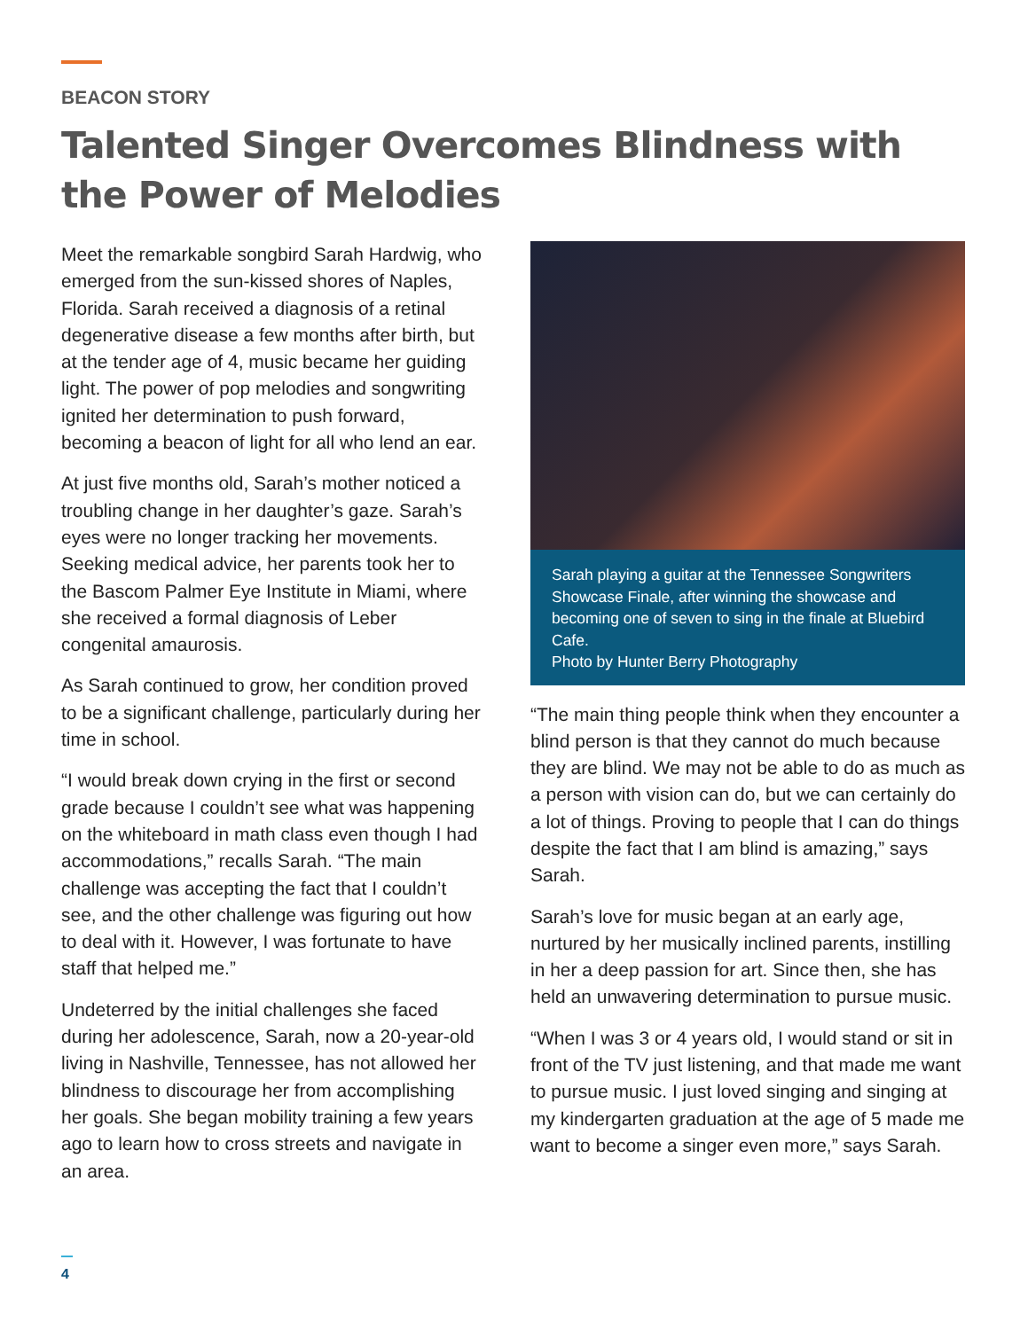BEACON STORY
Talented Singer Overcomes Blindness with the Power of Melodies
Meet the remarkable songbird Sarah Hardwig, who emerged from the sun-kissed shores of Naples, Florida. Sarah received a diagnosis of a retinal degenerative disease a few months after birth, but at the tender age of 4, music became her guiding light. The power of pop melodies and songwriting ignited her determination to push forward, becoming a beacon of light for all who lend an ear.
At just five months old, Sarah’s mother noticed a troubling change in her daughter’s gaze. Sarah’s eyes were no longer tracking her movements. Seeking medical advice, her parents took her to the Bascom Palmer Eye Institute in Miami, where she received a formal diagnosis of Leber congenital amaurosis.
As Sarah continued to grow, her condition proved to be a significant challenge, particularly during her time in school.
“I would break down crying in the first or second grade because I couldn’t see what was happening on the whiteboard in math class even though I had accommodations,” recalls Sarah. “The main challenge was accepting the fact that I couldn’t see, and the other challenge was figuring out how to deal with it. However, I was fortunate to have staff that helped me.”
Undeterred by the initial challenges she faced during her adolescence, Sarah, now a 20-year-old living in Nashville, Tennessee, has not allowed her blindness to discourage her from accomplishing her goals. She began mobility training a few years ago to learn how to cross streets and navigate in an area.
Sarah playing a guitar at the Tennessee Songwriters Showcase Finale, after winning the showcase and becoming one of seven to sing in the finale at Bluebird Cafe.
Photo by Hunter Berry Photography
“The main thing people think when they encounter a blind person is that they cannot do much because they are blind. We may not be able to do as much as a person with vision can do, but we can certainly do a lot of things. Proving to people that I can do things despite the fact that I am blind is amazing,” says Sarah.
Sarah’s love for music began at an early age, nurtured by her musically inclined parents, instilling in her a deep passion for art. Since then, she has held an unwavering determination to pursue music.
“When I was 3 or 4 years old, I would stand or sit in front of the TV just listening, and that made me want to pursue music. I just loved singing and singing at my kindergarten graduation at the age of 5 made me want to become a singer even more,” says Sarah.
4